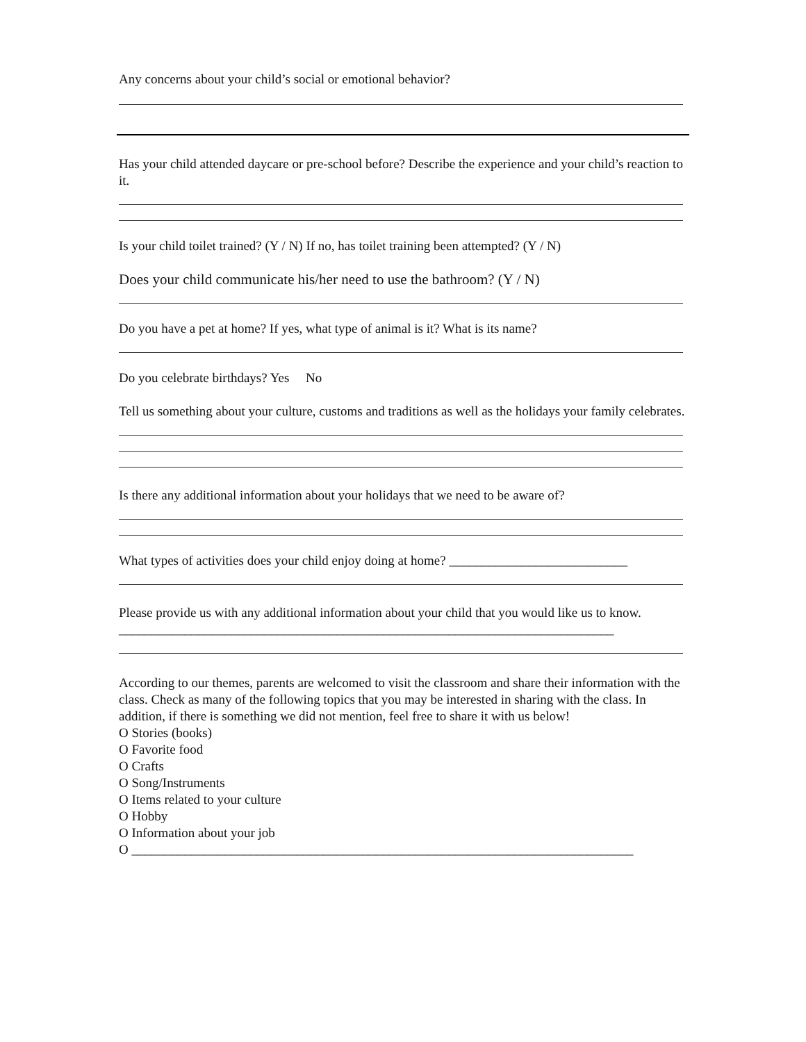Any concerns about your child’s social or emotional behavior?
Has your child attended daycare or pre-school before? Describe the experience and your child’s reaction to it.
Is your child toilet trained? (Y / N) If no, has toilet training been attempted? (Y / N)
Does your child communicate his/her need to use the bathroom? (Y / N)
Do you have a pet at home? If yes, what type of animal is it? What is its name?
Do you celebrate birthdays? Yes No
Tell us something about your culture, customs and traditions as well as the holidays your family celebrates.
Is there any additional information about your holidays that we need to be aware of?
What types of activities does your child enjoy doing at home? ___________________________
Please provide us with any additional information about your child that you would like us to know. ___________________________________________________________________________
According to our themes, parents are welcomed to visit the classroom and share their information with the class. Check as many of the following topics that you may be interested in sharing with the class. In addition, if there is something we did not mention, feel free to share it with us below!
O Stories (books)
O Favorite food
O Crafts
O Song/Instruments
O Items related to your culture
O Hobby
O Information about your job
O ____________________________________________________________________________